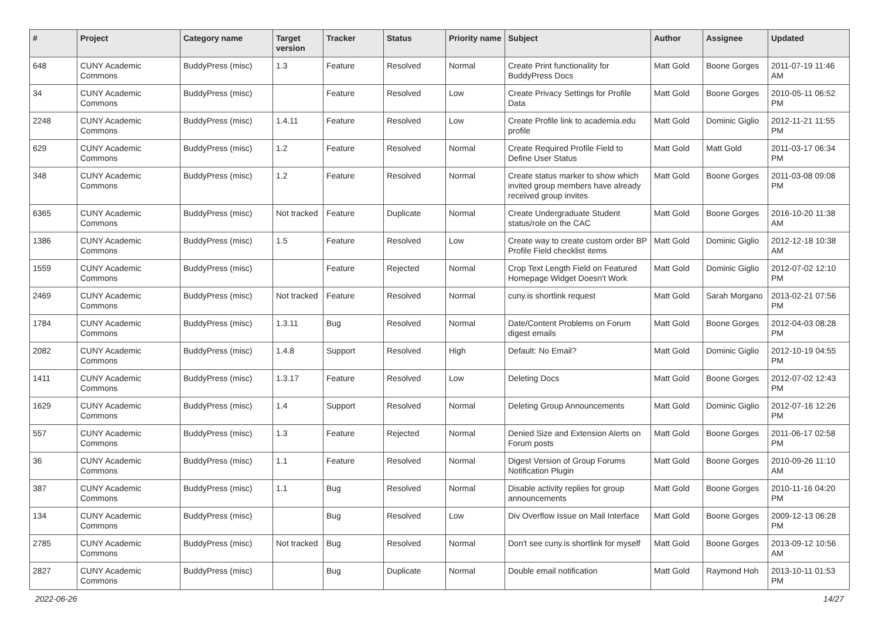| # | Project | Category name | Target version | Tracker | Status | Priority name | Subject | Author | Assignee | Updated |
| --- | --- | --- | --- | --- | --- | --- | --- | --- | --- | --- |
| 648 | CUNY Academic Commons | BuddyPress (misc) | 1.3 | Feature | Resolved | Normal | Create Print functionality for BuddyPress Docs | Matt Gold | Boone Gorges | 2011-07-19 11:46 AM |
| 34 | CUNY Academic Commons | BuddyPress (misc) | | Feature | Resolved | Low | Create Privacy Settings for Profile Data | Matt Gold | Boone Gorges | 2010-05-11 06:52 PM |
| 2248 | CUNY Academic Commons | BuddyPress (misc) | 1.4.11 | Feature | Resolved | Low | Create Profile link to academia.edu profile | Matt Gold | Dominic Giglio | 2012-11-21 11:55 PM |
| 629 | CUNY Academic Commons | BuddyPress (misc) | 1.2 | Feature | Resolved | Normal | Create Required Profile Field to Define User Status | Matt Gold | Matt Gold | 2011-03-17 06:34 PM |
| 348 | CUNY Academic Commons | BuddyPress (misc) | 1.2 | Feature | Resolved | Normal | Create status marker to show which invited group members have already received group invites | Matt Gold | Boone Gorges | 2011-03-08 09:08 PM |
| 6365 | CUNY Academic Commons | BuddyPress (misc) | Not tracked | Feature | Duplicate | Normal | Create Undergraduate Student status/role on the CAC | Matt Gold | Boone Gorges | 2016-10-20 11:38 AM |
| 1386 | CUNY Academic Commons | BuddyPress (misc) | 1.5 | Feature | Resolved | Low | Create way to create custom order BP Profile Field checklist items | Matt Gold | Dominic Giglio | 2012-12-18 10:38 AM |
| 1559 | CUNY Academic Commons | BuddyPress (misc) | | Feature | Rejected | Normal | Crop Text Length Field on Featured Homepage Widget Doesn't Work | Matt Gold | Dominic Giglio | 2012-07-02 12:10 PM |
| 2469 | CUNY Academic Commons | BuddyPress (misc) | Not tracked | Feature | Resolved | Normal | cuny.is shortlink request | Matt Gold | Sarah Morgano | 2013-02-21 07:56 PM |
| 1784 | CUNY Academic Commons | BuddyPress (misc) | 1.3.11 | Bug | Resolved | Normal | Date/Content Problems on Forum digest emails | Matt Gold | Boone Gorges | 2012-04-03 08:28 PM |
| 2082 | CUNY Academic Commons | BuddyPress (misc) | 1.4.8 | Support | Resolved | High | Default: No Email? | Matt Gold | Dominic Giglio | 2012-10-19 04:55 PM |
| 1411 | CUNY Academic Commons | BuddyPress (misc) | 1.3.17 | Feature | Resolved | Low | Deleting Docs | Matt Gold | Boone Gorges | 2012-07-02 12:43 PM |
| 1629 | CUNY Academic Commons | BuddyPress (misc) | 1.4 | Support | Resolved | Normal | Deleting Group Announcements | Matt Gold | Dominic Giglio | 2012-07-16 12:26 PM |
| 557 | CUNY Academic Commons | BuddyPress (misc) | 1.3 | Feature | Rejected | Normal | Denied Size and Extension Alerts on Forum posts | Matt Gold | Boone Gorges | 2011-06-17 02:58 PM |
| 36 | CUNY Academic Commons | BuddyPress (misc) | 1.1 | Feature | Resolved | Normal | Digest Version of Group Forums Notification Plugin | Matt Gold | Boone Gorges | 2010-09-26 11:10 AM |
| 387 | CUNY Academic Commons | BuddyPress (misc) | 1.1 | Bug | Resolved | Normal | Disable activity replies for group announcements | Matt Gold | Boone Gorges | 2010-11-16 04:20 PM |
| 134 | CUNY Academic Commons | BuddyPress (misc) | | Bug | Resolved | Low | Div Overflow Issue on Mail Interface | Matt Gold | Boone Gorges | 2009-12-13 06:28 PM |
| 2785 | CUNY Academic Commons | BuddyPress (misc) | Not tracked | Bug | Resolved | Normal | Don't see cuny.is shortlink for myself | Matt Gold | Boone Gorges | 2013-09-12 10:56 AM |
| 2827 | CUNY Academic Commons | BuddyPress (misc) | | Bug | Duplicate | Normal | Double email notification | Matt Gold | Raymond Hoh | 2013-10-11 01:53 PM |
2022-06-26 14/27